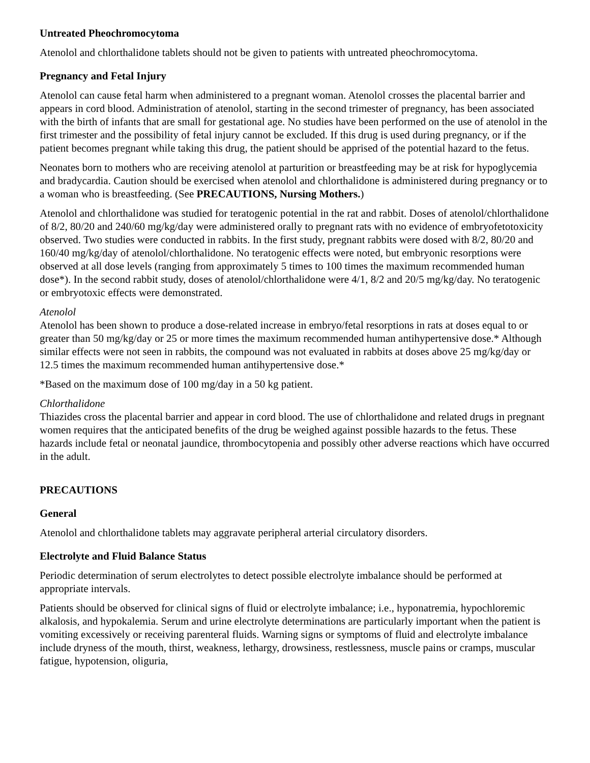Untreated Pheochromocytoma
Atenolol and chlorthalidone tablets should not be given to patients with untreated pheochromocytoma.
Pregnancy and Fetal Injury
Atenolol can cause fetal harm when administered to a pregnant woman. Atenolol crosses the placental barrier and appears in cord blood. Administration of atenolol, starting in the second trimester of pregnancy, has been associated with the birth of infants that are small for gestational age. No studies have been performed on the use of atenolol in the first trimester and the possibility of fetal injury cannot be excluded. If this drug is used during pregnancy, or if the patient becomes pregnant while taking this drug, the patient should be apprised of the potential hazard to the fetus.
Neonates born to mothers who are receiving atenolol at parturition or breastfeeding may be at risk for hypoglycemia and bradycardia. Caution should be exercised when atenolol and chlorthalidone is administered during pregnancy or to a woman who is breastfeeding. (See PRECAUTIONS, Nursing Mothers.)
Atenolol and chlorthalidone was studied for teratogenic potential in the rat and rabbit. Doses of atenolol/chlorthalidone of 8/2, 80/20 and 240/60 mg/kg/day were administered orally to pregnant rats with no evidence of embryofetotoxicity observed. Two studies were conducted in rabbits. In the first study, pregnant rabbits were dosed with 8/2, 80/20 and 160/40 mg/kg/day of atenolol/chlorthalidone. No teratogenic effects were noted, but embryonic resorptions were observed at all dose levels (ranging from approximately 5 times to 100 times the maximum recommended human dose*). In the second rabbit study, doses of atenolol/chlorthalidone were 4/1, 8/2 and 20/5 mg/kg/day. No teratogenic or embryotoxic effects were demonstrated.
Atenolol
Atenolol has been shown to produce a dose-related increase in embryo/fetal resorptions in rats at doses equal to or greater than 50 mg/kg/day or 25 or more times the maximum recommended human antihypertensive dose.* Although similar effects were not seen in rabbits, the compound was not evaluated in rabbits at doses above 25 mg/kg/day or 12.5 times the maximum recommended human antihypertensive dose.*
*Based on the maximum dose of 100 mg/day in a 50 kg patient.
Chlorthalidone
Thiazides cross the placental barrier and appear in cord blood. The use of chlorthalidone and related drugs in pregnant women requires that the anticipated benefits of the drug be weighed against possible hazards to the fetus. These hazards include fetal or neonatal jaundice, thrombocytopenia and possibly other adverse reactions which have occurred in the adult.
PRECAUTIONS
General
Atenolol and chlorthalidone tablets may aggravate peripheral arterial circulatory disorders.
Electrolyte and Fluid Balance Status
Periodic determination of serum electrolytes to detect possible electrolyte imbalance should be performed at appropriate intervals.
Patients should be observed for clinical signs of fluid or electrolyte imbalance; i.e., hyponatremia, hypochloremic alkalosis, and hypokalemia. Serum and urine electrolyte determinations are particularly important when the patient is vomiting excessively or receiving parenteral fluids. Warning signs or symptoms of fluid and electrolyte imbalance include dryness of the mouth, thirst, weakness, lethargy, drowsiness, restlessness, muscle pains or cramps, muscular fatigue, hypotension, oliguria,